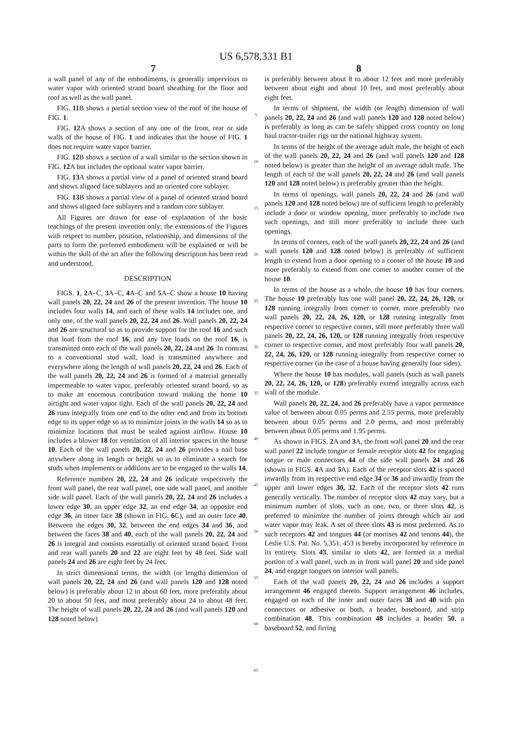US 6,578,331 B1
7 8
a wall panel of any of the embodiments, is generally impervious to water vapor with oriented strand board sheathing for the floor and roof as well as the wall panel.
FIG. 11 B shows a partial section view of the roof of the house of FIG. 1.
FIG. 12 A shows a section of any one of the front, rear or side walls of the house of FIG. 1 and indicates that the house of FIG. 1 does not require water vapor barrier.
FIG. 12 B shows a section of a wall similar to the section shown in FIG. 12 A but includes the optional water vapor barrier.
FIG. 13 A shows a partial view of a panel of oriented strand board and shows aligned face sublayers and an oriented core sublayer.
FIG. 13 B shows a partial view of a panel of oriented strand board and shows aligned face sublayers and a random core sublayer.
All Figures are drawn for ease of explanation of the basic teachings of the present invention only; the extensions of the Figures with respect to number, position, relationship, and dimensions of the parts to form the preferred embodiment will be explained or will be within the skill of the art after the following description has been read and understood.
DESCRIPTION
FIGS. 1, 2 A–C, 3 A–C, 4 A–C and 5 A–C show a house 10 having wall panels 20, 22, 24 and 26 of the present invention. The house 10 includes four walls 14, and each of these walls 14 includes one, and only one, of the wall panels 20, 22, 24 and 26. Wall panels 20, 22, 24 and 26 are structural so as to provide support for the roof 16 and such that load from the roof 16, and any live loads on the roof 16, is transmitted onto each of the wall panels 20, 22, 24 and 26. In contrast to a conventional stud wall, load is transmitted anywhere and everywhere along the length of wall panels 20, 22, 24 and 26. Each of the wall panels 20, 22, 24 and 26 is formed of a material generally impermeable to water vapor, preferably oriented strand board, so as to make an enormous contribution toward making the home 10 airtight and water vapor tight. Each of the wall panels 20, 22, 24 and 26 runs integrally from one end to the other end and from its bottom edge to its upper edge so as to minimize joints in the walls 14 so as to minimize locations that must be sealed against airflow. House 10 includes a blower 18 for ventilation of all interior spaces in the house 10. Each of the wall panels 20, 22, 24 and 26 provides a nail base anywhere along its length or height so as to eliminate a search for studs when implements or additions are to be engaged to the walls 14.
Reference numbers 20, 22, 24 and 26 indicate respectively the front wall panel, the rear wall panel, one side wall panel, and another side wall panel. Each of the wall panels 20, 22, 24 and 26 includes a lower edge 30, an upper edge 32, an end edge 34, an opposite end edge 36, an inner face 38 (shown in FIG. 6 C), and an outer face 40. Between the edges 30, 32, between the end edges 34 and 36, and between the faces 38 and 40, each of the wall panels 20, 22, 24 and 26 is integral and consists essentially of oriented strand board. Front and rear wall panels 20 and 22 are eight feet by 48 feet. Side wall panels 24 and 26 are eight feet by 24 feet.
In strict dimensional terms, the width (or length) dimension of wall panels 20, 22, 24 and 26 (and wall panels 120 and 128 noted below) is preferably about 12 to about 60 feet, more preferably about 20 to about 50 feet, and most preferably about 24 to about 48 feet. The height of wall panels 20, 22, 24 and 26 (and wall panels 120 and 128 noted below)
5
10
15
20
25
30
35
40
45
50
55
60
65
is preferably between about 8 to about 12 feet and more preferably between about eight and about 10 feet, and most preferably about eight feet.
In terms of shipment, the width (or length) dimension of wall panels 20, 22, 24 and 26 (and wall panels 120 and 128 noted below) is preferably as long as can be safely shipped cross country on long haul tractor-trailer rigs on the national highway system.
In terms of the height of the average adult male, the height of each of the wall panels 20, 22, 24 and 26 (and wall panels 120 and 128 noted below) is greater than the height of an average adult male. The length of each of the wall panels 20, 22, 24 and 26 (and wall panels 120 and 128 noted below) is preferably greater than the height.
In terms of openings, wall panels 20, 22, 24 and 26 (and wall panels 120 and 128 noted below) are of sufficient length to preferably include a door or window opening, more preferably to include two such openings, and still more preferably to include three such openings.
In terms of corners, each of the wall panels 20, 22, 24 and 26 (and wall panels 120 and 128 noted below) is preferably of sufficient length to extend from a door opening to a corner of the house 10 and more preferably to extend from one corner to another corner of the house 10.
In terms of the house as a whole, the house 10 has four corners. The house 10 preferably has one wall panel 20, 22, 24, 26, 120, or 128 running integrally from corner to corner, more preferably two wall panels 20, 22, 24, 26, 120, or 128 running integrally from respective corner to respective corner, still more preferably three wall panels 20, 22, 24, 26, 120, or 128 running integrally from respective corner to respective corner, and most preferably four wall panels 20, 22, 24, 26, 120, or 128 running integrally from respective corner to respective corner (in the case of a house having generally four sides).
Where the house 10 has modules, wall panels (such as wall panels 20, 22, 24, 26, 120, or 128) preferably extend integrally across each wall of the module.
Wall panels 20, 22, 24, and 26 preferably have a vapor permeance value of between about 0.05 perms and 2.55 perms, more preferably between about 0.05 perms and 2.0 perms, and most preferably between about 0.05 perms and 1.95 perms.
As shown in FIGS. 2 A and 3 A, the front wall panel 20 and the rear wall panel 22 include tongue or female receptor slots 42 for engaging tongue or male connectors 44 of the side wall panels 24 and 26 (shown in FIGS. 4 A and 5 A). Each of the receptor slots 42 is spaced inwardly from its respective end edge 34 or 36 and inwardly from the upper and lower edges 30, 32. Each of the receptor slots 42 runs generally vertically. The number of receptor slots 42 may vary, but a minimum number of slots, such as one, two, or three slots 42, is preferred to minimize the number of joints through which air and water vapor may leak. A set of three slots 43 is most preferred. As to such receptors 42 and tongues 44 (or mortises 42 and tenons 44), the Leslie U.S. Pat. No. 5,351, 453 is hereby incorporated by reference in its entirety. Slots 43, similar to slots 42, are formed in a medial portion of a wall panel, such as in front wall panel 20 and side panel 24, and engage tongues on interior wall panels.
Each of the wall panels 20, 22, 24 and 26 includes a support arrangement 46 engaged thereto. Support arrangement 46 includes, engaged on each of the inner and outer faces 38 and 40 with pin connectors or adhesive or both, a header, baseboard, and strip combination 48. This combination 48 includes a header 50, a baseboard 52, and firring